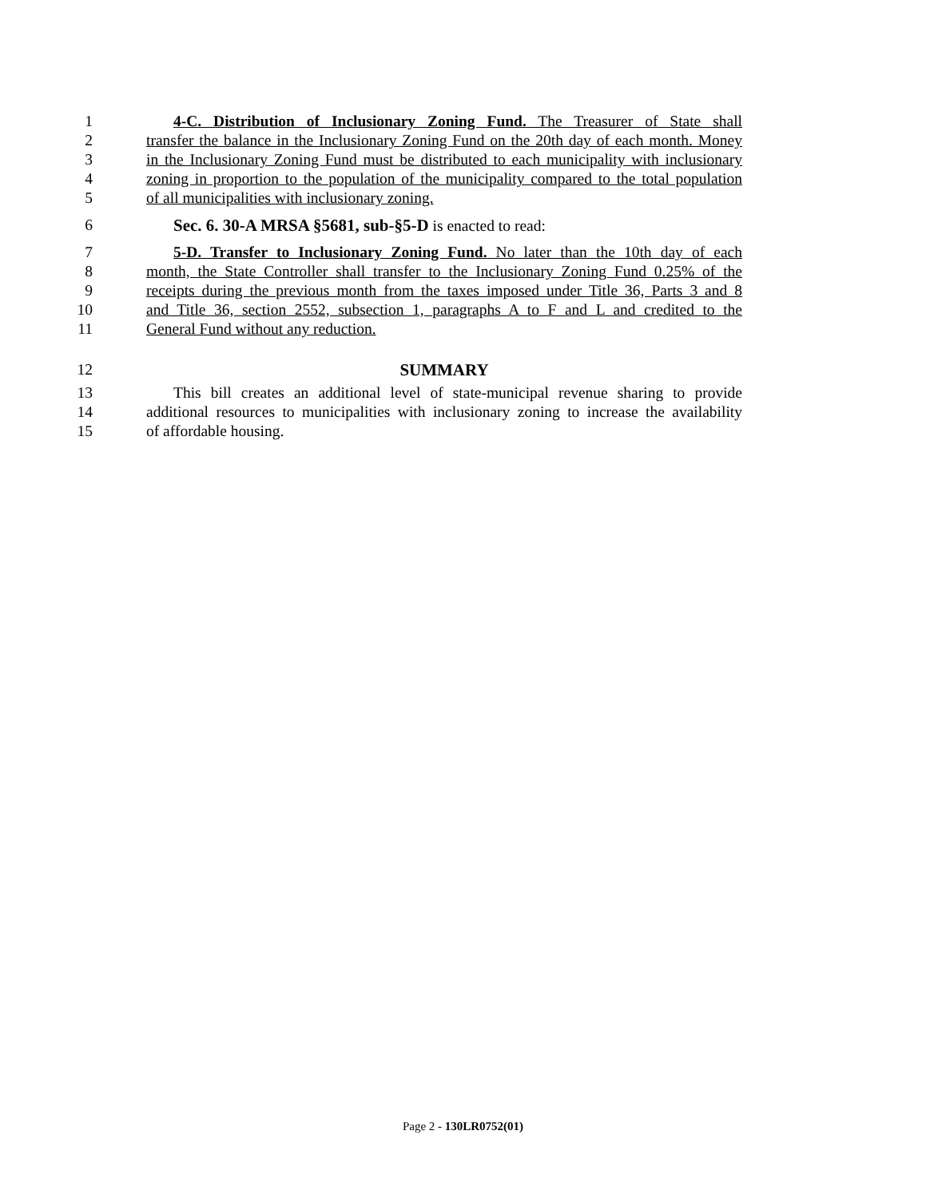1 4-C. Distribution of Inclusionary Zoning Fund. The Treasurer of State shall
2 transfer the balance in the Inclusionary Zoning Fund on the 20th day of each month. Money
3 in the Inclusionary Zoning Fund must be distributed to each municipality with inclusionary
4 zoning in proportion to the population of the municipality compared to the total population
5 of all municipalities with inclusionary zoning.
6 Sec. 6. 30-A MRSA §5681, sub-§5-D is enacted to read:
7 5-D. Transfer to Inclusionary Zoning Fund. No later than the 10th day of each
8 month, the State Controller shall transfer to the Inclusionary Zoning Fund 0.25% of the
9 receipts during the previous month from the taxes imposed under Title 36, Parts 3 and 8
10 and Title 36, section 2552, subsection 1, paragraphs A to F and L and credited to the
11 General Fund without any reduction.
12 SUMMARY
13 This bill creates an additional level of state-municipal revenue sharing to provide
14 additional resources to municipalities with inclusionary zoning to increase the availability
15 of affordable housing.
Page 2 - 130LR0752(01)